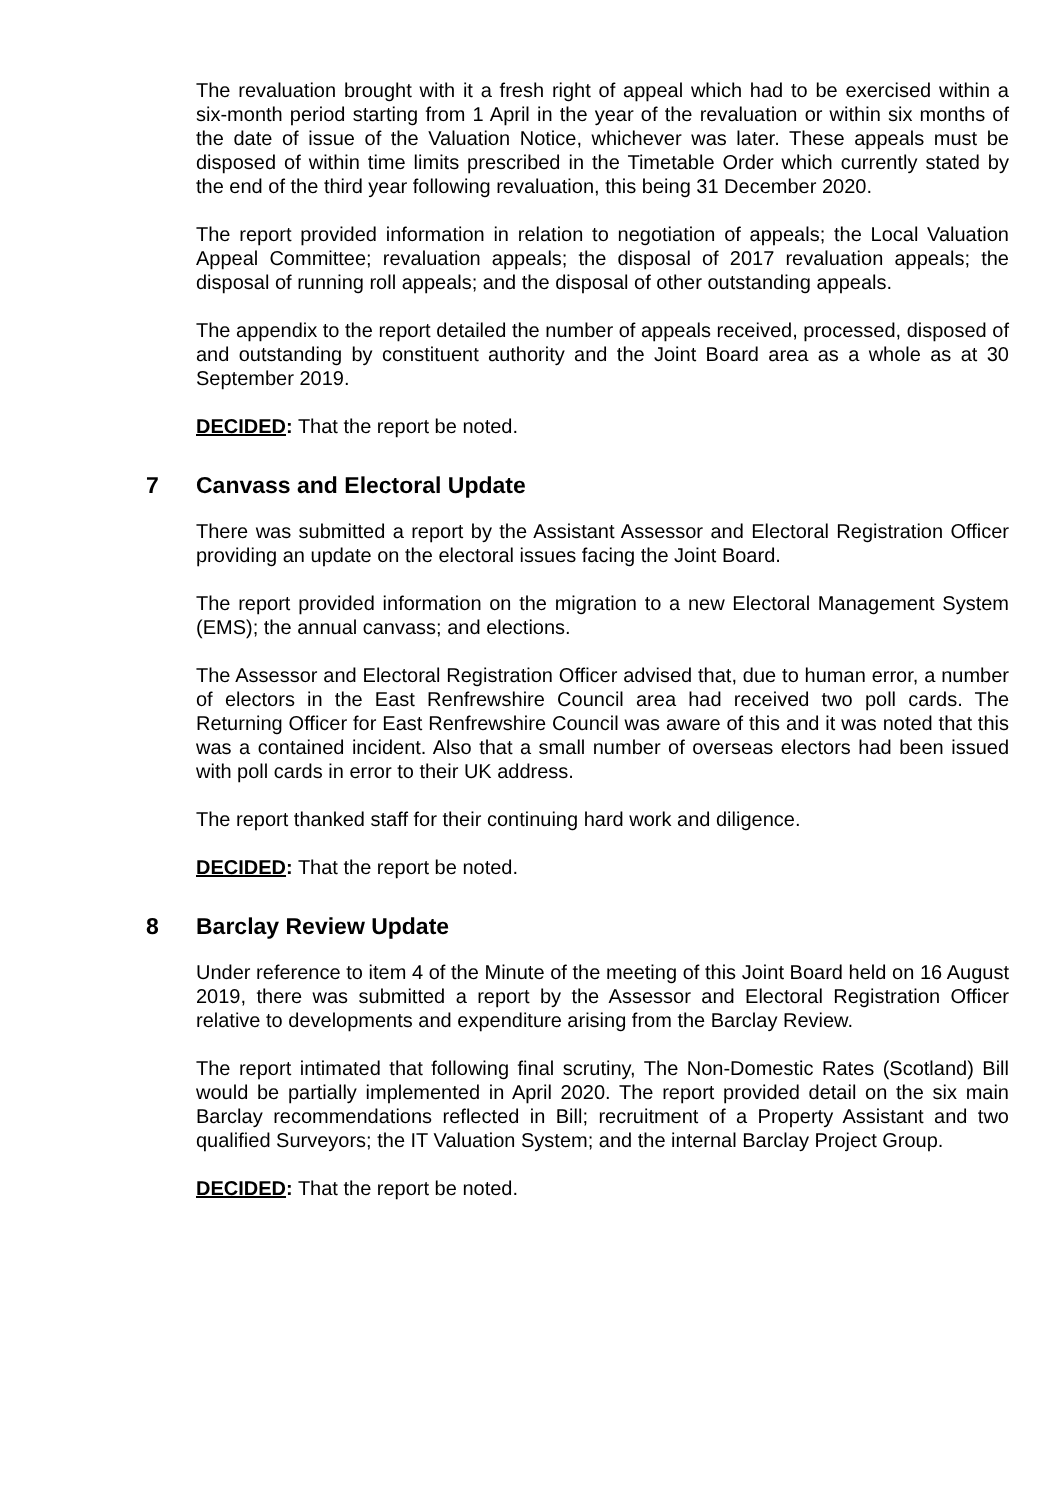The revaluation brought with it a fresh right of appeal which had to be exercised within a six-month period starting from 1 April in the year of the revaluation or within six months of the date of issue of the Valuation Notice, whichever was later. These appeals must be disposed of within time limits prescribed in the Timetable Order which currently stated by the end of the third year following revaluation, this being 31 December 2020.
The report provided information in relation to negotiation of appeals; the Local Valuation Appeal Committee; revaluation appeals; the disposal of 2017 revaluation appeals; the disposal of running roll appeals; and the disposal of other outstanding appeals.
The appendix to the report detailed the number of appeals received, processed, disposed of and outstanding by constituent authority and the Joint Board area as a whole as at 30 September 2019.
DECIDED: That the report be noted.
7 Canvass and Electoral Update
There was submitted a report by the Assistant Assessor and Electoral Registration Officer providing an update on the electoral issues facing the Joint Board.
The report provided information on the migration to a new Electoral Management System (EMS); the annual canvass; and elections.
The Assessor and Electoral Registration Officer advised that, due to human error, a number of electors in the East Renfrewshire Council area had received two poll cards. The Returning Officer for East Renfrewshire Council was aware of this and it was noted that this was a contained incident. Also that a small number of overseas electors had been issued with poll cards in error to their UK address.
The report thanked staff for their continuing hard work and diligence.
DECIDED: That the report be noted.
8 Barclay Review Update
Under reference to item 4 of the Minute of the meeting of this Joint Board held on 16 August 2019, there was submitted a report by the Assessor and Electoral Registration Officer relative to developments and expenditure arising from the Barclay Review.
The report intimated that following final scrutiny, The Non-Domestic Rates (Scotland) Bill would be partially implemented in April 2020. The report provided detail on the six main Barclay recommendations reflected in Bill; recruitment of a Property Assistant and two qualified Surveyors; the IT Valuation System; and the internal Barclay Project Group.
DECIDED: That the report be noted.